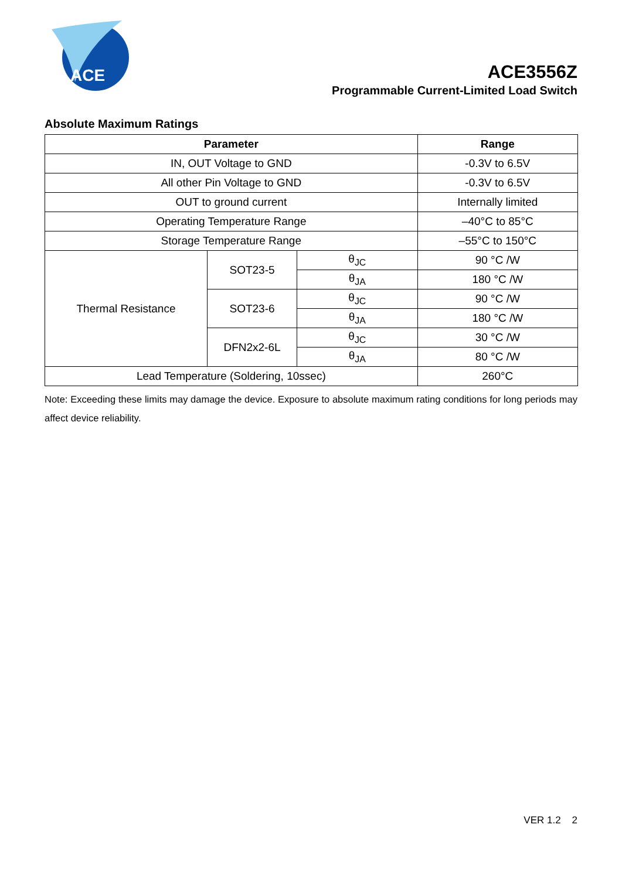ACE
ACE3556Z
Programmable Current-Limited Load Switch
Absolute Maximum Ratings
| Parameter | | | Range |
| --- | --- | --- | --- |
| IN, OUT Voltage to GND | | | -0.3V to 6.5V |
| All other Pin Voltage to GND | | | -0.3V to 6.5V |
| OUT to ground current | | | Internally limited |
| Operating Temperature Range | | | –40°C to 85°C |
| Storage Temperature Range | | | –55°C to 150°C |
| Thermal Resistance | SOT23-5 | θ<sub>JC</sub> | 90 °C /W |
| | | θ<sub>JA</sub> | 180 °C /W |
| | SOT23-6 | θ<sub>JC</sub> | 90 °C /W |
| | | θ<sub>JA</sub> | 180 °C /W |
| | DFN2x2-6L | θ<sub>JC</sub> | 30 °C /W |
| | | θ<sub>JA</sub> | 80 °C /W |
| Lead Temperature (Soldering, 10ssec) | | | 260°C |
Note: Exceeding these limits may damage the device. Exposure to absolute maximum rating conditions for long periods may affect device reliability.
VER 1.2 2